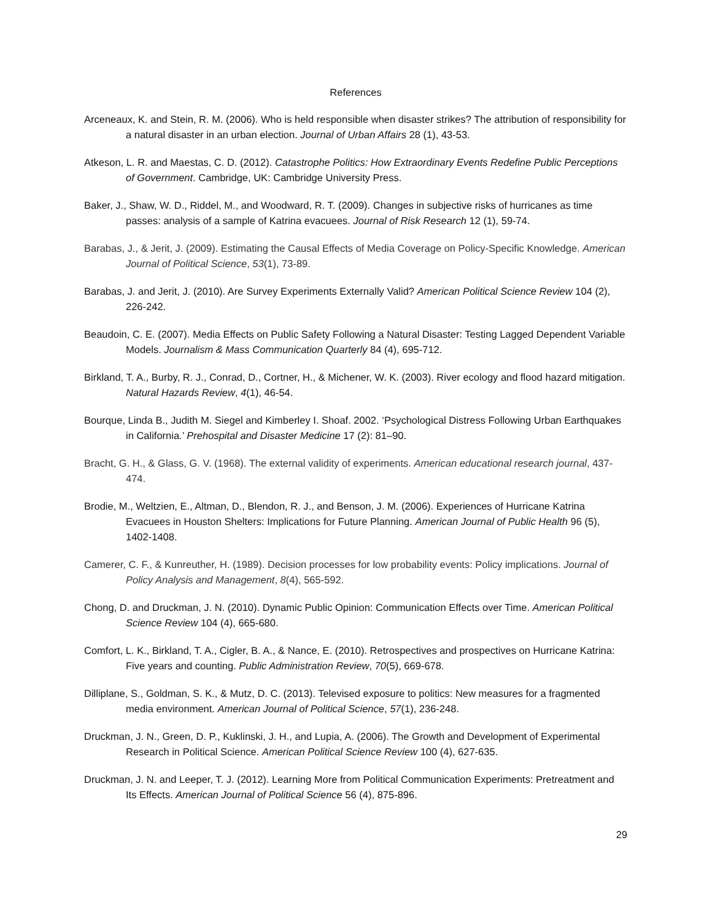References
Arceneaux, K. and Stein, R. M. (2006). Who is held responsible when disaster strikes? The attribution of responsibility for a natural disaster in an urban election. Journal of Urban Affairs 28 (1), 43-53.
Atkeson, L. R. and Maestas, C. D. (2012). Catastrophe Politics: How Extraordinary Events Redefine Public Perceptions of Government. Cambridge, UK: Cambridge University Press.
Baker, J., Shaw, W. D., Riddel, M., and Woodward, R. T. (2009). Changes in subjective risks of hurricanes as time passes: analysis of a sample of Katrina evacuees. Journal of Risk Research 12 (1), 59-74.
Barabas, J., & Jerit, J. (2009). Estimating the Causal Effects of Media Coverage on Policy-Specific Knowledge. American Journal of Political Science, 53(1), 73-89.
Barabas, J. and Jerit, J. (2010). Are Survey Experiments Externally Valid? American Political Science Review 104 (2), 226-242.
Beaudoin, C. E. (2007). Media Effects on Public Safety Following a Natural Disaster: Testing Lagged Dependent Variable Models. Journalism & Mass Communication Quarterly 84 (4), 695-712.
Birkland, T. A., Burby, R. J., Conrad, D., Cortner, H., & Michener, W. K. (2003). River ecology and flood hazard mitigation. Natural Hazards Review, 4(1), 46-54.
Bourque, Linda B., Judith M. Siegel and Kimberley I. Shoaf. 2002. ‘Psychological Distress Following Urban Earthquakes in California.’ Prehospital and Disaster Medicine 17 (2): 81–90.
Bracht, G. H., & Glass, G. V. (1968). The external validity of experiments. American educational research journal, 437-474.
Brodie, M., Weltzien, E., Altman, D., Blendon, R. J., and Benson, J. M. (2006). Experiences of Hurricane Katrina Evacuees in Houston Shelters: Implications for Future Planning. American Journal of Public Health 96 (5), 1402-1408.
Camerer, C. F., & Kunreuther, H. (1989). Decision processes for low probability events: Policy implications. Journal of Policy Analysis and Management, 8(4), 565-592.
Chong, D. and Druckman, J. N. (2010). Dynamic Public Opinion: Communication Effects over Time. American Political Science Review 104 (4), 665-680.
Comfort, L. K., Birkland, T. A., Cigler, B. A., & Nance, E. (2010). Retrospectives and prospectives on Hurricane Katrina: Five years and counting. Public Administration Review, 70(5), 669-678.
Dilliplane, S., Goldman, S. K., & Mutz, D. C. (2013). Televised exposure to politics: New measures for a fragmented media environment. American Journal of Political Science, 57(1), 236-248.
Druckman, J. N., Green, D. P., Kuklinski, J. H., and Lupia, A. (2006). The Growth and Development of Experimental Research in Political Science. American Political Science Review 100 (4), 627-635.
Druckman, J. N. and Leeper, T. J. (2012). Learning More from Political Communication Experiments: Pretreatment and Its Effects. American Journal of Political Science 56 (4), 875-896.
29